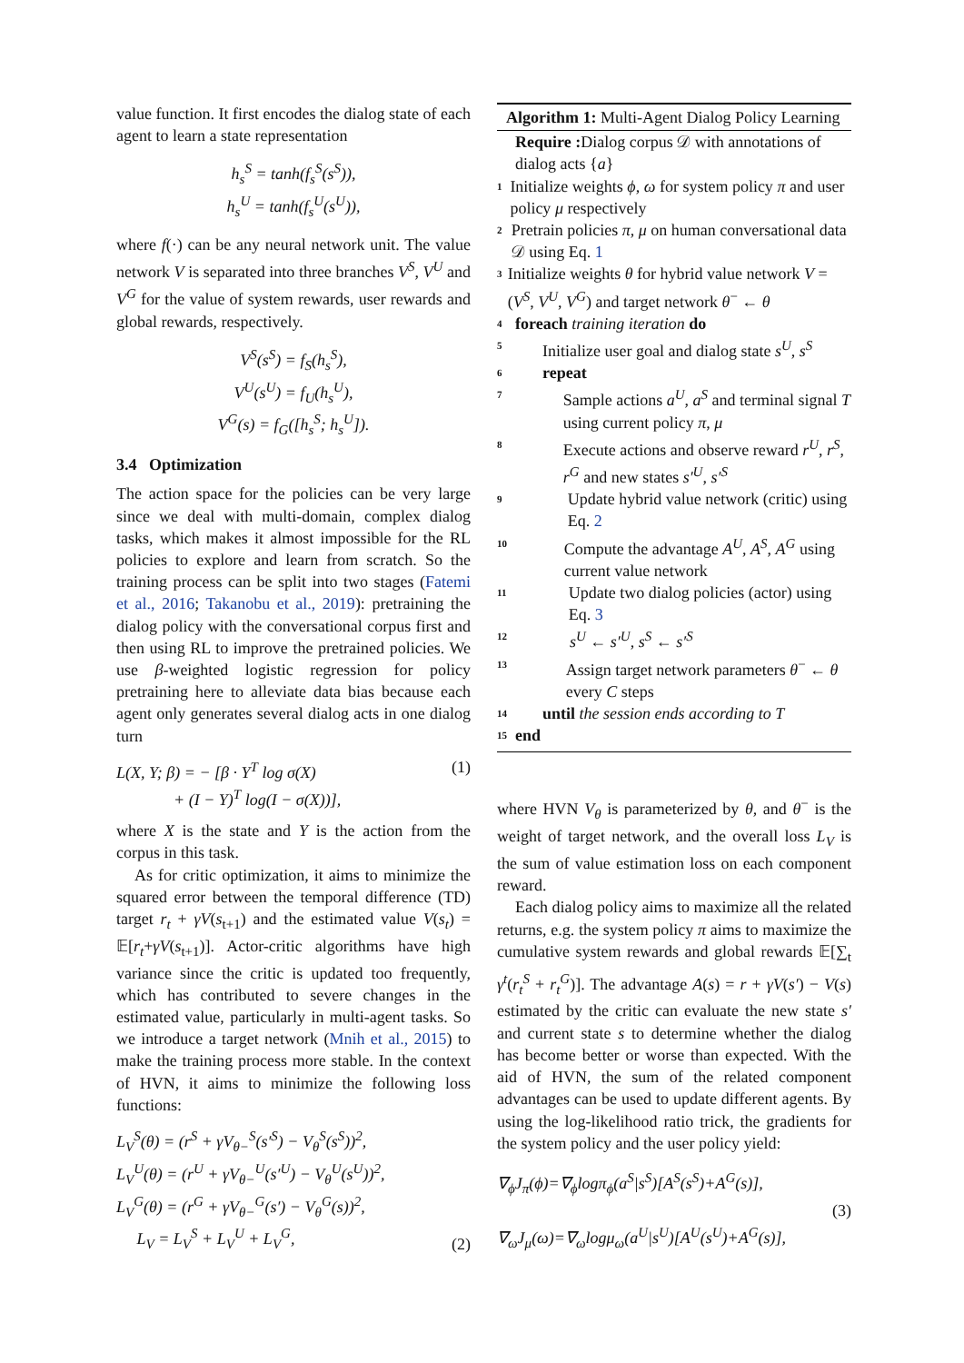value function. It first encodes the dialog state of each agent to learn a state representation
h<sub>s</sub><sup>S</sup> = tanh(f<sub>s</sub><sup>S</sup>(s<sup>S</sup>)),
h<sub>s</sub><sup>U</sup> = tanh(f<sub>s</sub><sup>U</sup>(s<sup>U</sup>)),
where f(·) can be any neural network unit. The value network V is separated into three branches V<sup>S</sup>, V<sup>U</sup> and V<sup>G</sup> for the value of system rewards, user rewards and global rewards, respectively.
V<sup>S</sup>(s<sup>S</sup>) = f<sub>S</sub>(h<sub>s</sub><sup>S</sup>),
V<sup>U</sup>(s<sup>U</sup>) = f<sub>U</sub>(h<sub>s</sub><sup>U</sup>),
V<sup>G</sup>(s) = f<sub>G</sub>([h<sub>s</sub><sup>S</sup>; h<sub>s</sub><sup>U</sup>]).
3.4 Optimization
The action space for the policies can be very large since we deal with multi-domain, complex dialog tasks, which makes it almost impossible for the RL policies to explore and learn from scratch. So the training process can be split into two stages (Fatemi et al., 2016; Takanobu et al., 2019): pretraining the dialog policy with the conversational corpus first and then using RL to improve the pretrained policies. We use β-weighted logistic regression for policy pretraining here to alleviate data bias because each agent only generates several dialog acts in one dialog turn
L(X, Y; β) = − [β · Y<sup>T</sup> log σ(X)
+ (I − Y)<sup>T</sup> log(I − σ(X))], (1)
where X is the state and Y is the action from the corpus in this task.
As for critic optimization, it aims to minimize the squared error between the temporal difference (TD) target r<sub>t</sub> + γV(s<sub>t+1</sub>) and the estimated value V(s<sub>t</sub>) = 𝔼[r<sub>t</sub>+γV(s<sub>t+1</sub>)]. Actor-critic algorithms have high variance since the critic is updated too frequently, which has contributed to severe changes in the estimated value, particularly in multi-agent tasks. So we introduce a target network (Mnih et al., 2015) to make the training process more stable. In the context of HVN, it aims to minimize the following loss functions:
L<sub>V</sub><sup>S</sup>(θ) = (r<sup>S</sup> + γV<sub>θ−</sub><sup>S</sup>(s′<sup>S</sup>) − V<sub>θ</sub><sup>S</sup>(s<sup>S</sup>))<sup>2</sup>,
L<sub>V</sub><sup>U</sup>(θ) = (r<sup>U</sup> + γV<sub>θ−</sub><sup>U</sup>(s′<sup>U</sup>) − V<sub>θ</sub><sup>U</sup>(s<sup>U</sup>))<sup>2</sup>,
L<sub>V</sub><sup>G</sup>(θ) = (r<sup>G</sup> + γV<sub>θ−</sub><sup>G</sup>(s′) − V<sub>θ</sub><sup>G</sup>(s))<sup>2</sup>,
L<sub>V</sub> = L<sub>V</sub><sup>S</sup> + L<sub>V</sub><sup>U</sup> + L<sub>V</sub><sup>G</sup>, (2)
Algorithm 1: Multi-Agent Dialog Policy Learning
Require : Dialog corpus 𝒟 with annotations of dialog acts {a}
1 Initialize weights ϕ, ω for system policy π and user policy μ respectively
2 Pretrain policies π, μ on human conversational data 𝒟 using Eq. 1
3 Initialize weights θ for hybrid value network V = (V<sup>S</sup>, V<sup>U</sup>, V<sup>G</sup>) and target network θ<sup>−</sup> ← θ
4 foreach training iteration do
5 Initialize user goal and dialog state s<sup>U</sup>, s<sup>S</sup>
6 repeat
7 Sample actions a<sup>U</sup>, a<sup>S</sup> and terminal signal T using current policy π, μ
8 Execute actions and observe reward r<sup>U</sup>, r<sup>S</sup>, r<sup>G</sup> and new states s′<sup>U</sup>, s′<sup>S</sup>
9 Update hybrid value network (critic) using Eq. 2
10 Compute the advantage A<sup>U</sup>, A<sup>S</sup>, A<sup>G</sup> using current value network
11 Update two dialog policies (actor) using Eq. 3
12 s<sup>U</sup> ← s′<sup>U</sup>, s<sup>S</sup> ← s′<sup>S</sup>
13 Assign target network parameters θ<sup>−</sup> ← θ every C steps
14 until the session ends according to T
15 end
where HVN V<sub>θ</sub> is parameterized by θ, and θ<sup>−</sup> is the weight of target network, and the overall loss L<sub>V</sub> is the sum of value estimation loss on each component reward.
Each dialog policy aims to maximize all the related returns, e.g. the system policy π aims to maximize the cumulative system rewards and global rewards 𝔼[∑<sub>t</sub> γ<sup>t</sup>(r<sub>t</sub><sup>S</sup> + r<sub>t</sub><sup>G</sup>)]. The advantage A(s) = r + γV(s′) − V(s) estimated by the critic can evaluate the new state s′ and current state s to determine whether the dialog has become better or worse than expected. With the aid of HVN, the sum of the related component advantages can be used to update different agents. By using the log-likelihood ratio trick, the gradients for the system policy and the user policy yield:
∇<sub>ϕ</sub>J<sub>π</sub>(ϕ)=∇<sub>ϕ</sub>logπ<sub>ϕ</sub>(a<sup>S</sup>|s<sup>S</sup>)[A<sup>S</sup>(s<sup>S</sup>)+A<sup>G</sup>(s)],
(3)
∇<sub>ω</sub>J<sub>μ</sub>(ω)=∇<sub>ω</sub>logμ<sub>ω</sub>(a<sup>U</sup>|s<sup>U</sup>)[A<sup>U</sup>(s<sup>U</sup>)+A<sup>G</sup>(s)],